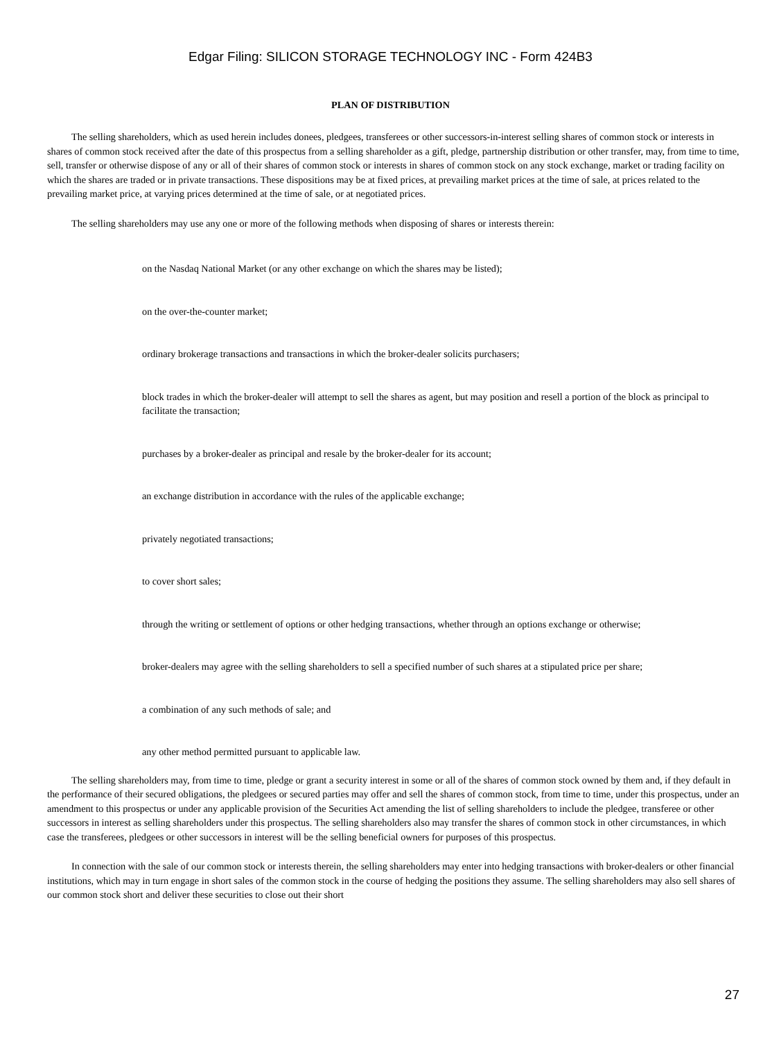Edgar Filing: SILICON STORAGE TECHNOLOGY INC - Form 424B3
PLAN OF DISTRIBUTION
The selling shareholders, which as used herein includes donees, pledgees, transferees or other successors-in-interest selling shares of common stock or interests in shares of common stock received after the date of this prospectus from a selling shareholder as a gift, pledge, partnership distribution or other transfer, may, from time to time, sell, transfer or otherwise dispose of any or all of their shares of common stock or interests in shares of common stock on any stock exchange, market or trading facility on which the shares are traded or in private transactions. These dispositions may be at fixed prices, at prevailing market prices at the time of sale, at prices related to the prevailing market price, at varying prices determined at the time of sale, or at negotiated prices.
The selling shareholders may use any one or more of the following methods when disposing of shares or interests therein:
on the Nasdaq National Market (or any other exchange on which the shares may be listed);
on the over-the-counter market;
ordinary brokerage transactions and transactions in which the broker-dealer solicits purchasers;
block trades in which the broker-dealer will attempt to sell the shares as agent, but may position and resell a portion of the block as principal to facilitate the transaction;
purchases by a broker-dealer as principal and resale by the broker-dealer for its account;
an exchange distribution in accordance with the rules of the applicable exchange;
privately negotiated transactions;
to cover short sales;
through the writing or settlement of options or other hedging transactions, whether through an options exchange or otherwise;
broker-dealers may agree with the selling shareholders to sell a specified number of such shares at a stipulated price per share;
a combination of any such methods of sale; and
any other method permitted pursuant to applicable law.
The selling shareholders may, from time to time, pledge or grant a security interest in some or all of the shares of common stock owned by them and, if they default in the performance of their secured obligations, the pledgees or secured parties may offer and sell the shares of common stock, from time to time, under this prospectus, under an amendment to this prospectus or under any applicable provision of the Securities Act amending the list of selling shareholders to include the pledgee, transferee or other successors in interest as selling shareholders under this prospectus. The selling shareholders also may transfer the shares of common stock in other circumstances, in which case the transferees, pledgees or other successors in interest will be the selling beneficial owners for purposes of this prospectus.
In connection with the sale of our common stock or interests therein, the selling shareholders may enter into hedging transactions with broker-dealers or other financial institutions, which may in turn engage in short sales of the common stock in the course of hedging the positions they assume. The selling shareholders may also sell shares of our common stock short and deliver these securities to close out their short
27